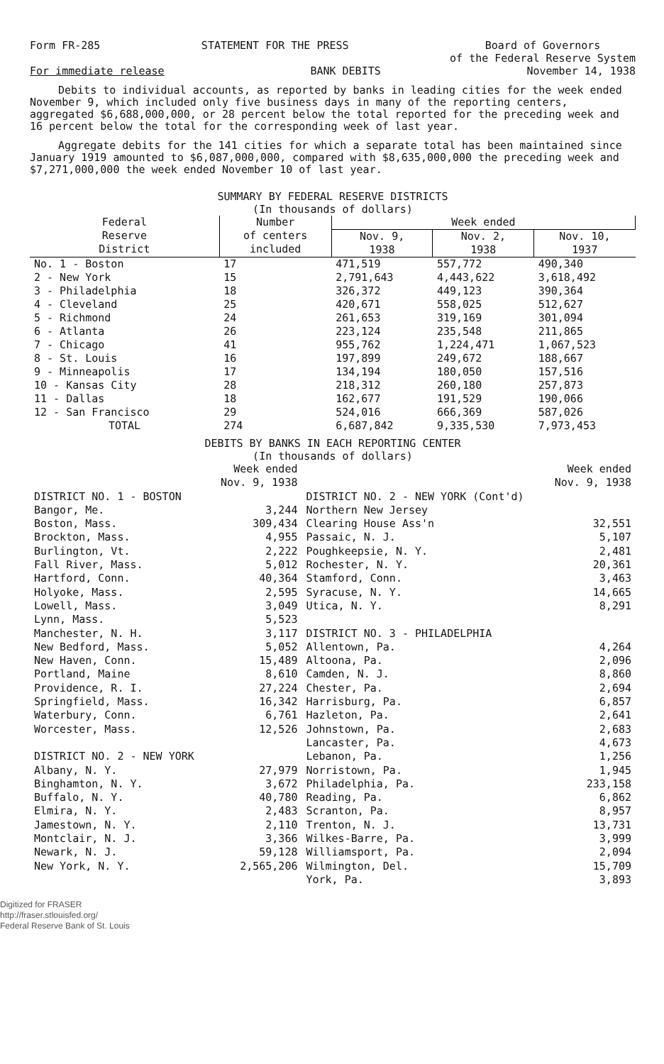Form FR-285 STATEMENT FOR THE PRESS Board of Governors
of the Federal Reserve System
For immediate release BANK DEBITS November 14, 1938
Debits to individual accounts, as reported by banks in leading cities for the week ended November 9, which included only five business days in many of the reporting centers, aggregated $6,688,000,000, or 28 percent below the total reported for the preceding week and 16 percent below the total for the corresponding week of last year.
Aggregate debits for the 141 cities for which a separate total has been maintained since January 1919 amounted to $6,087,000,000, compared with $8,635,000,000 the preceding week and $7,271,000,000 the week ended November 10 of last year.
SUMMARY BY FEDERAL RESERVE DISTRICTS
(In thousands of dollars)
| Federal Reserve District | Number of centers included | Week ended | | |
| --- | --- | --- | --- | --- |
| | | Nov. 9, 1938 | Nov. 2, 1938 | Nov. 10, 1937 |
| No. 1 - Boston 2 - New York 3 - Philadelphia 4 - Cleveland 5 - Richmond 6 - Atlanta 7 - Chicago 8 - St. Louis 9 - Minneapolis 10 - Kansas City 11 - Dallas 12 - San Francisco | 17 15 18 25 24 26 41 16 17 28 18 29 | 471,519 2,791,643 326,372 420,671 261,653 223,124 955,762 197,899 134,194 218,312 162,677 524,016 | 557,772 4,443,622 449,123 558,025 319,169 235,548 1,224,471 249,672 180,050 260,180 191,529 666,369 | 490,340 3,618,492 390,364 512,627 301,094 211,865 1,067,523 188,667 157,516 257,873 190,066 587,026 |
| TOTAL | 274 | 6,687,842 | 9,335,530 | 7,973,453 |
DEBITS BY BANKS IN EACH REPORTING CENTER
(In thousands of dollars)
| | Week ended Nov. 9, 1938 | | Week ended Nov. 9, 1938 |
| DISTRICT NO. 1 - BOSTON Bangor, Me. Boston, Mass. Brockton, Mass. Burlington, Vt. Fall River, Mass. Hartford, Conn. Holyoke, Mass. Lowell, Mass. Lynn, Mass. Manchester, N. H. New Bedford, Mass. New Haven, Conn. Portland, Maine Providence, R. I. Springfield, Mass. Waterbury, Conn. Worcester, Mass. DISTRICT NO. 2 - NEW YORK Albany, N. Y. Binghamton, N. Y. Buffalo, N. Y. Elmira, N. Y. Jamestown, N. Y. Montclair, N. J. Newark, N. J. New York, N. Y. | 3,244 309,434 4,955 2,222 5,012 40,364 2,595 3,049 5,523 3,117 5,052 15,489 8,610 27,224 16,342 6,761 12,526 27,979 3,672 40,780 2,483 2,110 3,366 59,128 2,565,206 | DISTRICT NO. 2 - NEW YORK (Cont'd) Northern New Jersey Clearing House Ass'n Passaic, N. J. Poughkeepsie, N. Y. Rochester, N. Y. Stamford, Conn. Syracuse, N. Y. Utica, N. Y. DISTRICT NO. 3 - PHILADELPHIA Allentown, Pa. Altoona, Pa. Camden, N. J. Chester, Pa. Harrisburg, Pa. Hazleton, Pa. Johnstown, Pa. Lancaster, Pa. Lebanon, Pa. Norristown, Pa. Philadelphia, Pa. Reading, Pa. Scranton, Pa. Trenton, N. J. Wilkes-Barre, Pa. Williamsport, Pa. Wilmington, Del. York, Pa. | 32,551 5,107 2,481 20,361 3,463 14,665 8,291 4,264 2,096 8,860 2,694 6,857 2,641 2,683 4,673 1,256 1,945 233,158 6,862 8,957 13,731 3,999 2,094 15,709 3,893 |
Digitized for FRASER
http://fraser.stlouisfed.org/
Federal Reserve Bank of St. Louis